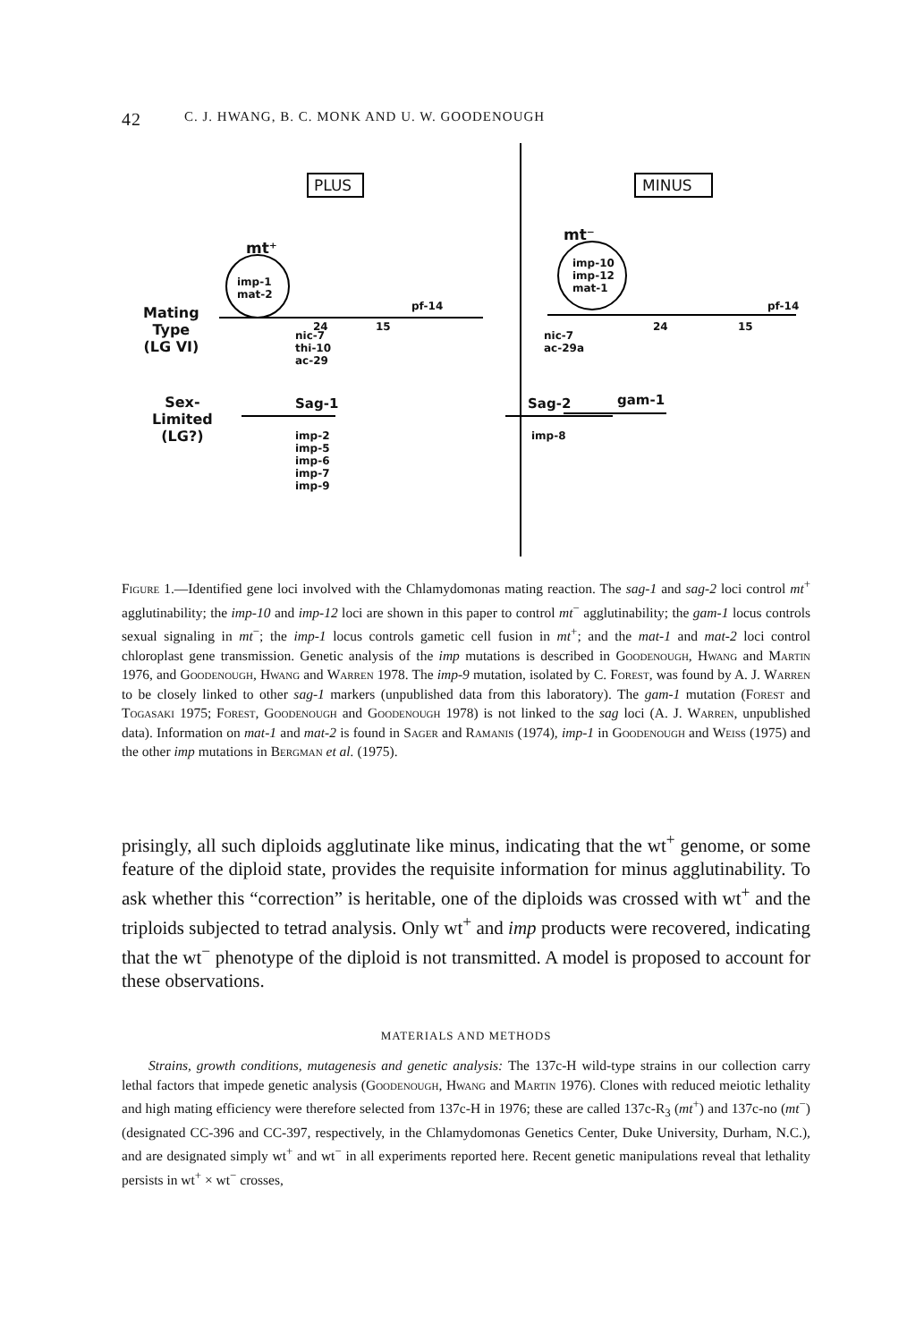42 C. J. HWANG, B. C. MONK AND U. W. GOODENOUGH
PLUS MINUS
mt⁺
mt⁻
imp-1
mat-2
imp-10
imp-12
mat-1
Mating
Type
(LG VI)
pf-14 pf-14
nic-7
thi-10
ac-29
24 15
nic-7
ac-29a
24 15
Sex-
Limited
(LG?)
Sag-1 Sag-2 gam-1
imp-2
imp-5
imp-6
imp-7
imp-9
imp-8
Figure 1.—Identified gene loci involved with the Chlamydomonas mating reaction. The sag-1 and sag-2 loci control mt<sup>+</sup> agglutinability; the imp-10 and imp-12 loci are shown in this paper to control mt<sup>−</sup> agglutinability; the gam-1 locus controls sexual signaling in mt<sup>−</sup>; the imp-1 locus controls gametic cell fusion in mt<sup>+</sup>; and the mat-1 and mat-2 loci control chloroplast gene transmission. Genetic analysis of the imp mutations is described in Goodenough, Hwang and Martin 1976, and Goodenough, Hwang and Warren 1978. The imp-9 mutation, isolated by C. Forest, was found by A. J. Warren to be closely linked to other sag-1 markers (unpublished data from this laboratory). The gam-1 mutation (Forest and Togasaki 1975; Forest, Goodenough and Goodenough 1978) is not linked to the sag loci (A. J. Warren, unpublished data). Information on mat-1 and mat-2 is found in Sager and Ramanis (1974), imp-1 in Goodenough and Weiss (1975) and the other imp mutations in Bergman et al. (1975).
prisingly, all such diploids agglutinate like minus, indicating that the wt<sup>+</sup> genome, or some feature of the diploid state, provides the requisite information for minus agglutinability. To ask whether this “correction” is heritable, one of the diploids was crossed with wt<sup>+</sup> and the triploids subjected to tetrad analysis. Only wt<sup>+</sup> and imp products were recovered, indicating that the wt<sup>−</sup> phenotype of the diploid is not transmitted. A model is proposed to account for these observations.
MATERIALS AND METHODS
Strains, growth conditions, mutagenesis and genetic analysis: The 137c-H wild-type strains in our collection carry lethal factors that impede genetic analysis (Goodenough, Hwang and Martin 1976). Clones with reduced meiotic lethality and high mating efficiency were therefore selected from 137c-H in 1976; these are called 137c-R<sub>3</sub> (mt<sup>+</sup>) and 137c-no (mt<sup>−</sup>) (designated CC-396 and CC-397, respectively, in the Chlamydomonas Genetics Center, Duke University, Durham, N.C.), and are designated simply wt<sup>+</sup> and wt<sup>−</sup> in all experiments reported here. Recent genetic manipulations reveal that lethality persists in wt<sup>+</sup> × wt<sup>−</sup> crosses,